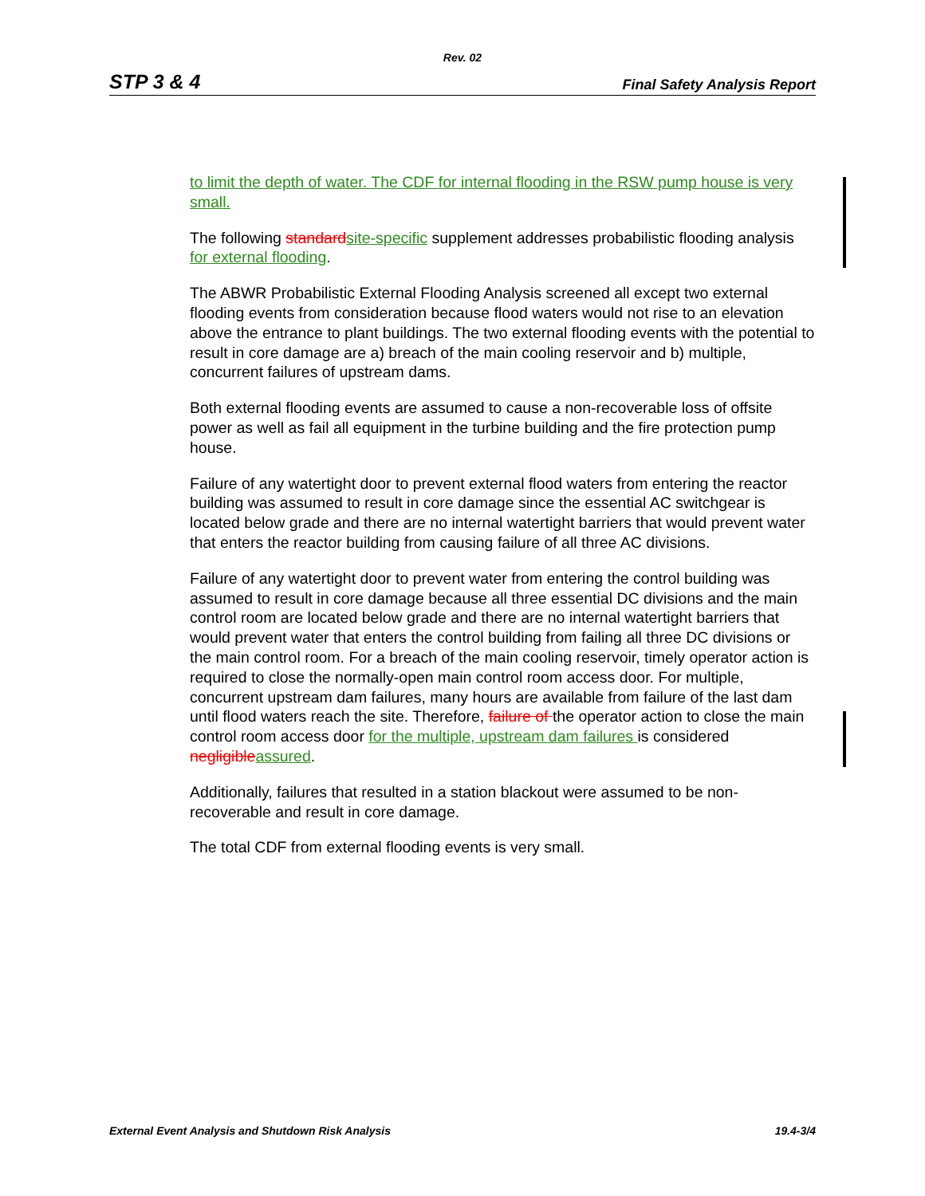Rev. 02
STP 3 & 4 Final Safety Analysis Report
to limit the depth of water. The CDF for internal flooding in the RSW pump house is very small.
The following standard site-specific supplement addresses probabilistic flooding analysis for external flooding.
The ABWR Probabilistic External Flooding Analysis screened all except two external flooding events from consideration because flood waters would not rise to an elevation above the entrance to plant buildings. The two external flooding events with the potential to result in core damage are a) breach of the main cooling reservoir and b) multiple, concurrent failures of upstream dams.
Both external flooding events are assumed to cause a non-recoverable loss of offsite power as well as fail all equipment in the turbine building and the fire protection pump house.
Failure of any watertight door to prevent external flood waters from entering the reactor building was assumed to result in core damage since the essential AC switchgear is located below grade and there are no internal watertight barriers that would prevent water that enters the reactor building from causing failure of all three AC divisions.
Failure of any watertight door to prevent water from entering the control building was assumed to result in core damage because all three essential DC divisions and the main control room are located below grade and there are no internal watertight barriers that would prevent water that enters the control building from failing all three DC divisions or the main control room. For a breach of the main cooling reservoir, timely operator action is required to close the normally-open main control room access door. For multiple, concurrent upstream dam failures, many hours are available from failure of the last dam until flood waters reach the site. Therefore, failure of the operator action to close the main control room access door for the multiple, upstream dam failures is considered negligible assured.
Additionally, failures that resulted in a station blackout were assumed to be non-recoverable and result in core damage.
The total CDF from external flooding events is very small.
External Event Analysis and Shutdown Risk Analysis 19.4-3/4